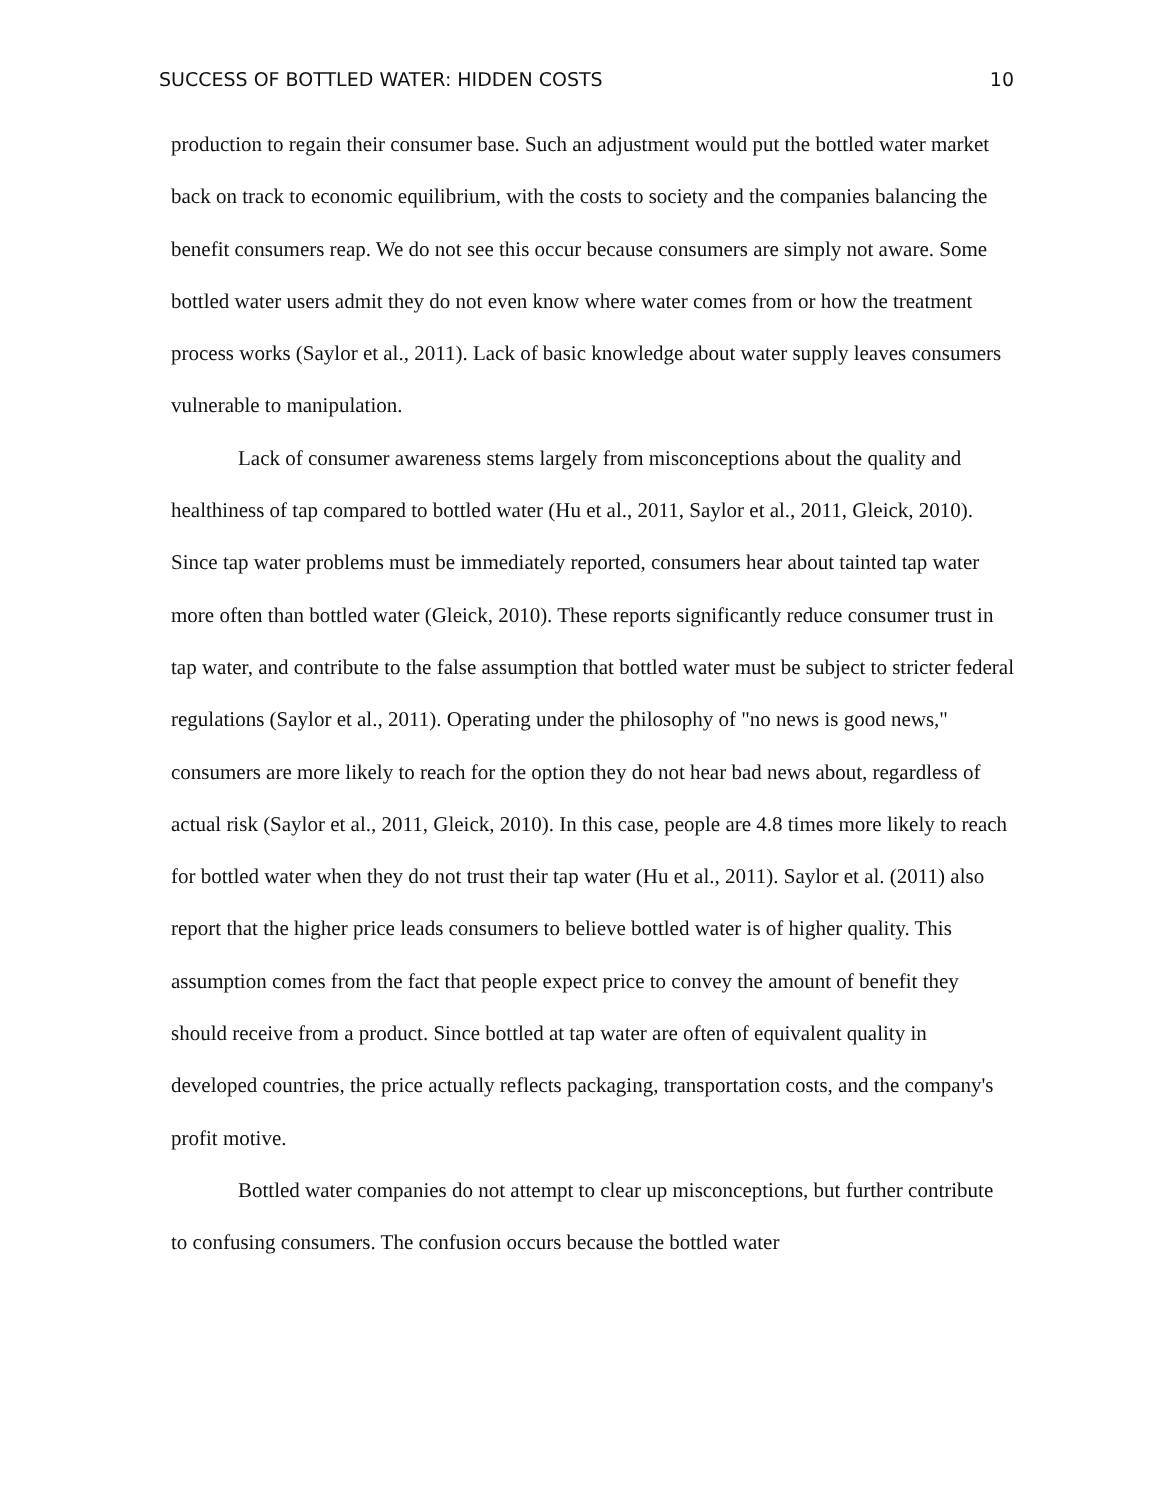SUCCESS OF BOTTLED WATER: HIDDEN COSTS 10
production to regain their consumer base. Such an adjustment would put the bottled water market back on track to economic equilibrium, with the costs to society and the companies balancing the benefit consumers reap. We do not see this occur because consumers are simply not aware. Some bottled water users admit they do not even know where water comes from or how the treatment process works (Saylor et al., 2011). Lack of basic knowledge about water supply leaves consumers vulnerable to manipulation.
Lack of consumer awareness stems largely from misconceptions about the quality and healthiness of tap compared to bottled water (Hu et al., 2011, Saylor et al., 2011, Gleick, 2010). Since tap water problems must be immediately reported, consumers hear about tainted tap water more often than bottled water (Gleick, 2010). These reports significantly reduce consumer trust in tap water, and contribute to the false assumption that bottled water must be subject to stricter federal regulations (Saylor et al., 2011). Operating under the philosophy of "no news is good news," consumers are more likely to reach for the option they do not hear bad news about, regardless of actual risk (Saylor et al., 2011, Gleick, 2010). In this case, people are 4.8 times more likely to reach for bottled water when they do not trust their tap water (Hu et al., 2011). Saylor et al. (2011) also report that the higher price leads consumers to believe bottled water is of higher quality. This assumption comes from the fact that people expect price to convey the amount of benefit they should receive from a product. Since bottled at tap water are often of equivalent quality in developed countries, the price actually reflects packaging, transportation costs, and the company's profit motive.
Bottled water companies do not attempt to clear up misconceptions, but further contribute to confusing consumers. The confusion occurs because the bottled water